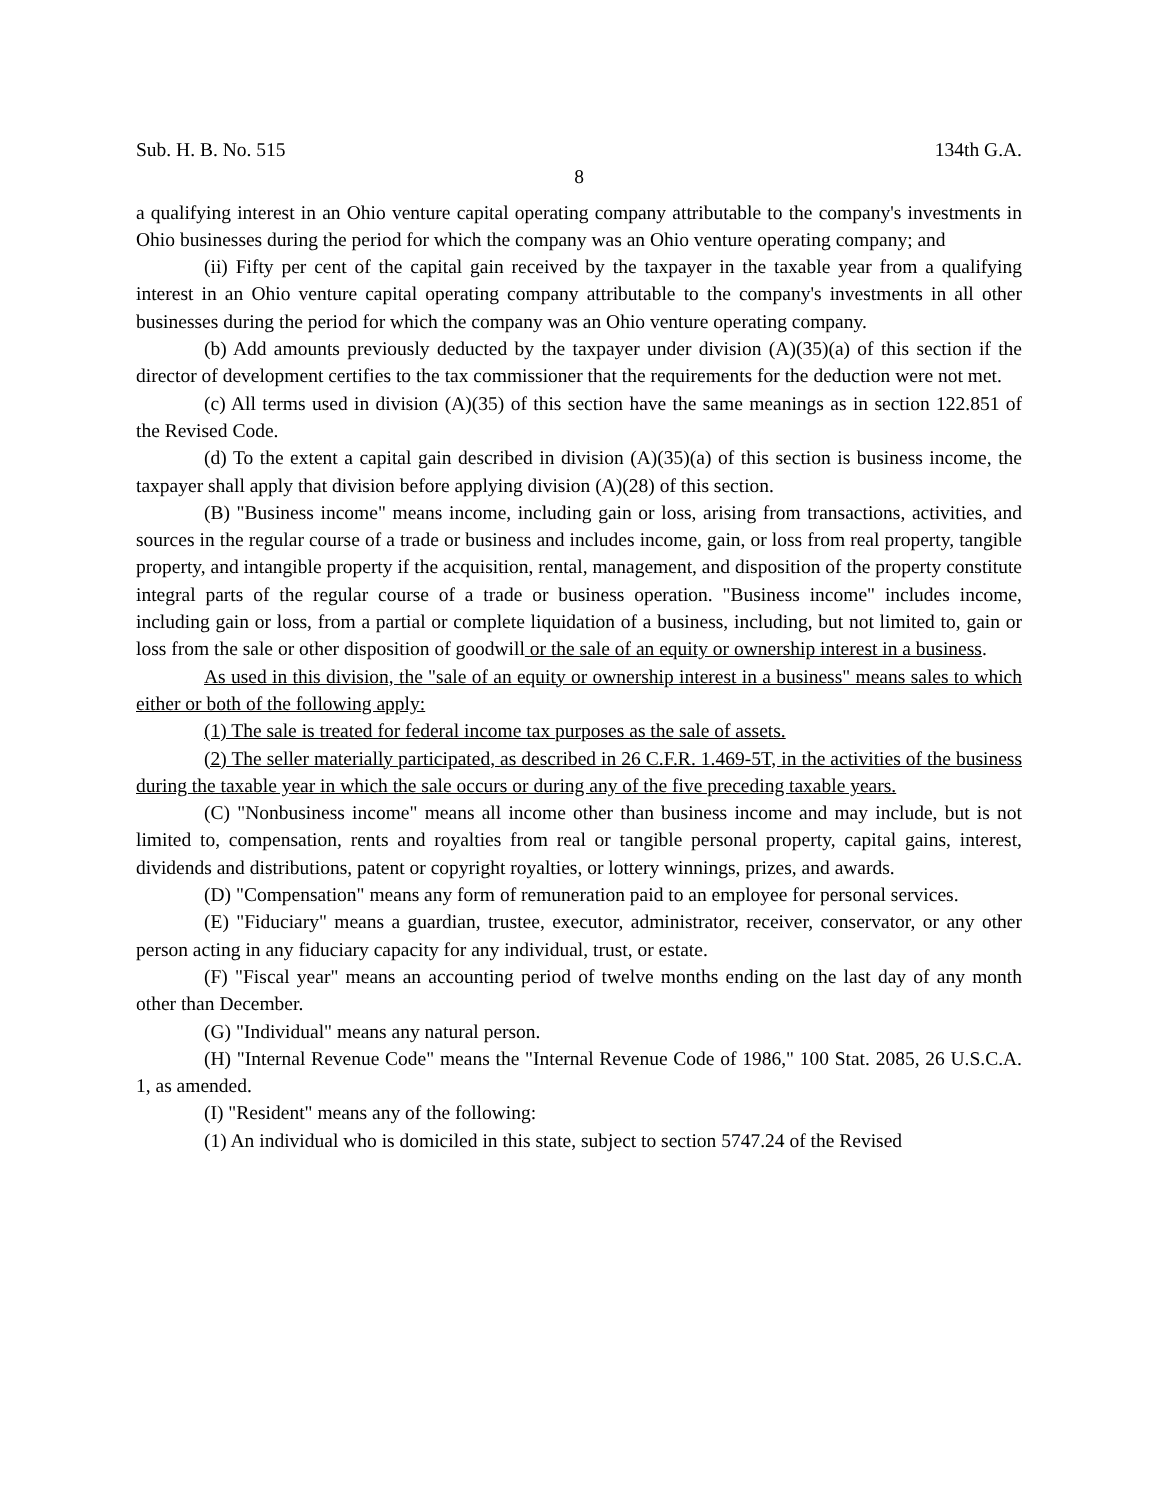Sub. H. B. No. 515 134th G.A.
8
a qualifying interest in an Ohio venture capital operating company attributable to the company's investments in Ohio businesses during the period for which the company was an Ohio venture operating company; and
(ii) Fifty per cent of the capital gain received by the taxpayer in the taxable year from a qualifying interest in an Ohio venture capital operating company attributable to the company's investments in all other businesses during the period for which the company was an Ohio venture operating company.
(b) Add amounts previously deducted by the taxpayer under division (A)(35)(a) of this section if the director of development certifies to the tax commissioner that the requirements for the deduction were not met.
(c) All terms used in division (A)(35) of this section have the same meanings as in section 122.851 of the Revised Code.
(d) To the extent a capital gain described in division (A)(35)(a) of this section is business income, the taxpayer shall apply that division before applying division (A)(28) of this section.
(B) "Business income" means income, including gain or loss, arising from transactions, activities, and sources in the regular course of a trade or business and includes income, gain, or loss from real property, tangible property, and intangible property if the acquisition, rental, management, and disposition of the property constitute integral parts of the regular course of a trade or business operation. "Business income" includes income, including gain or loss, from a partial or complete liquidation of a business, including, but not limited to, gain or loss from the sale or other disposition of goodwill or the sale of an equity or ownership interest in a business.
As used in this division, the "sale of an equity or ownership interest in a business" means sales to which either or both of the following apply:
(1) The sale is treated for federal income tax purposes as the sale of assets.
(2) The seller materially participated, as described in 26 C.F.R. 1.469-5T, in the activities of the business during the taxable year in which the sale occurs or during any of the five preceding taxable years.
(C) "Nonbusiness income" means all income other than business income and may include, but is not limited to, compensation, rents and royalties from real or tangible personal property, capital gains, interest, dividends and distributions, patent or copyright royalties, or lottery winnings, prizes, and awards.
(D) "Compensation" means any form of remuneration paid to an employee for personal services.
(E) "Fiduciary" means a guardian, trustee, executor, administrator, receiver, conservator, or any other person acting in any fiduciary capacity for any individual, trust, or estate.
(F) "Fiscal year" means an accounting period of twelve months ending on the last day of any month other than December.
(G) "Individual" means any natural person.
(H) "Internal Revenue Code" means the "Internal Revenue Code of 1986," 100 Stat. 2085, 26 U.S.C.A. 1, as amended.
(I) "Resident" means any of the following:
(1) An individual who is domiciled in this state, subject to section 5747.24 of the Revised